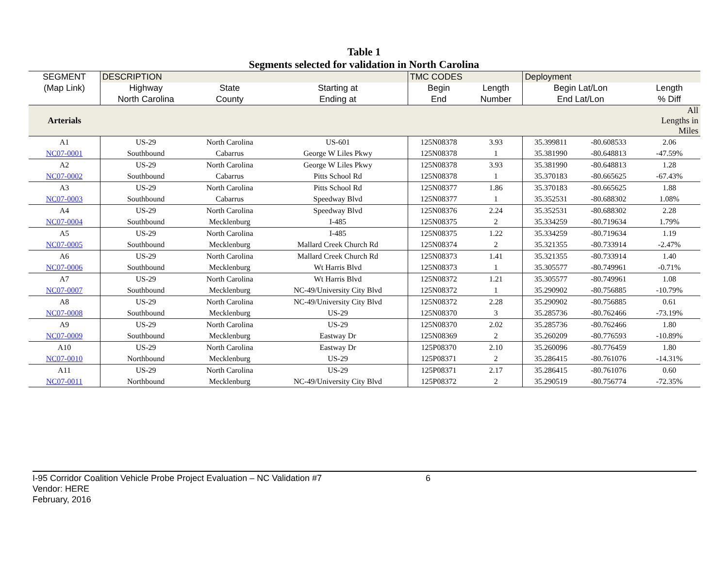Table 1
Segments selected for validation in North Carolina
| SEGMENT | DESCRIPTION | | | TMC CODES | | Deployment | | |
| --- | --- | --- | --- | --- | --- | --- | --- | --- |
| (Map Link) | Highway | State | Starting at | Begin | Length | Begin Lat/Lon | | Length |
| | North Carolina | County | Ending at | End | Number | End Lat/Lon | | % Diff |
| Arterials | | | | | | | | All Lengths in Miles |
| A1 | US-29 | North Carolina | US-601 | 125N08378 | 3.93 | 35.399811 | -80.608533 | 2.06 |
| NC07-0001 | Southbound | Cabarrus | George W Liles Pkwy | 125N08378 | 1 | 35.381990 | -80.648813 | -47.59% |
| A2 | US-29 | North Carolina | George W Liles Pkwy | 125N08378 | 3.93 | 35.381990 | -80.648813 | 1.28 |
| NC07-0002 | Southbound | Cabarrus | Pitts School Rd | 125N08378 | 1 | 35.370183 | -80.665625 | -67.43% |
| A3 | US-29 | North Carolina | Pitts School Rd | 125N08377 | 1.86 | 35.370183 | -80.665625 | 1.88 |
| NC07-0003 | Southbound | Cabarrus | Speedway Blvd | 125N08377 | 1 | 35.352531 | -80.688302 | 1.08% |
| A4 | US-29 | North Carolina | Speedway Blvd | 125N08376 | 2.24 | 35.352531 | -80.688302 | 2.28 |
| NC07-0004 | Southbound | Mecklenburg | I-485 | 125N08375 | 2 | 35.334259 | -80.719634 | 1.79% |
| A5 | US-29 | North Carolina | I-485 | 125N08375 | 1.22 | 35.334259 | -80.719634 | 1.19 |
| NC07-0005 | Southbound | Mecklenburg | Mallard Creek Church Rd | 125N08374 | 2 | 35.321355 | -80.733914 | -2.47% |
| A6 | US-29 | North Carolina | Mallard Creek Church Rd | 125N08373 | 1.41 | 35.321355 | -80.733914 | 1.40 |
| NC07-0006 | Southbound | Mecklenburg | Wt Harris Blvd | 125N08373 | 1 | 35.305577 | -80.749961 | -0.71% |
| A7 | US-29 | North Carolina | Wt Harris Blvd | 125N08372 | 1.21 | 35.305577 | -80.749961 | 1.08 |
| NC07-0007 | Southbound | Mecklenburg | NC-49/University City Blvd | 125N08372 | 1 | 35.290902 | -80.756885 | -10.79% |
| A8 | US-29 | North Carolina | NC-49/University City Blvd | 125N08372 | 2.28 | 35.290902 | -80.756885 | 0.61 |
| NC07-0008 | Southbound | Mecklenburg | US-29 | 125N08370 | 3 | 35.285736 | -80.762466 | -73.19% |
| A9 | US-29 | North Carolina | US-29 | 125N08370 | 2.02 | 35.285736 | -80.762466 | 1.80 |
| NC07-0009 | Southbound | Mecklenburg | Eastway Dr | 125N08369 | 2 | 35.260209 | -80.776593 | -10.89% |
| A10 | US-29 | North Carolina | Eastway Dr | 125P08370 | 2.10 | 35.260096 | -80.776459 | 1.80 |
| NC07-0010 | Northbound | Mecklenburg | US-29 | 125P08371 | 2 | 35.286415 | -80.761076 | -14.31% |
| A11 | US-29 | North Carolina | US-29 | 125P08371 | 2.17 | 35.286415 | -80.761076 | 0.60 |
| NC07-0011 | Northbound | Mecklenburg | NC-49/University City Blvd | 125P08372 | 2 | 35.290519 | -80.756774 | -72.35% |
I-95 Corridor Coalition Vehicle Probe Project Evaluation – NC Validation #7 6
Vendor: HERE
February, 2016